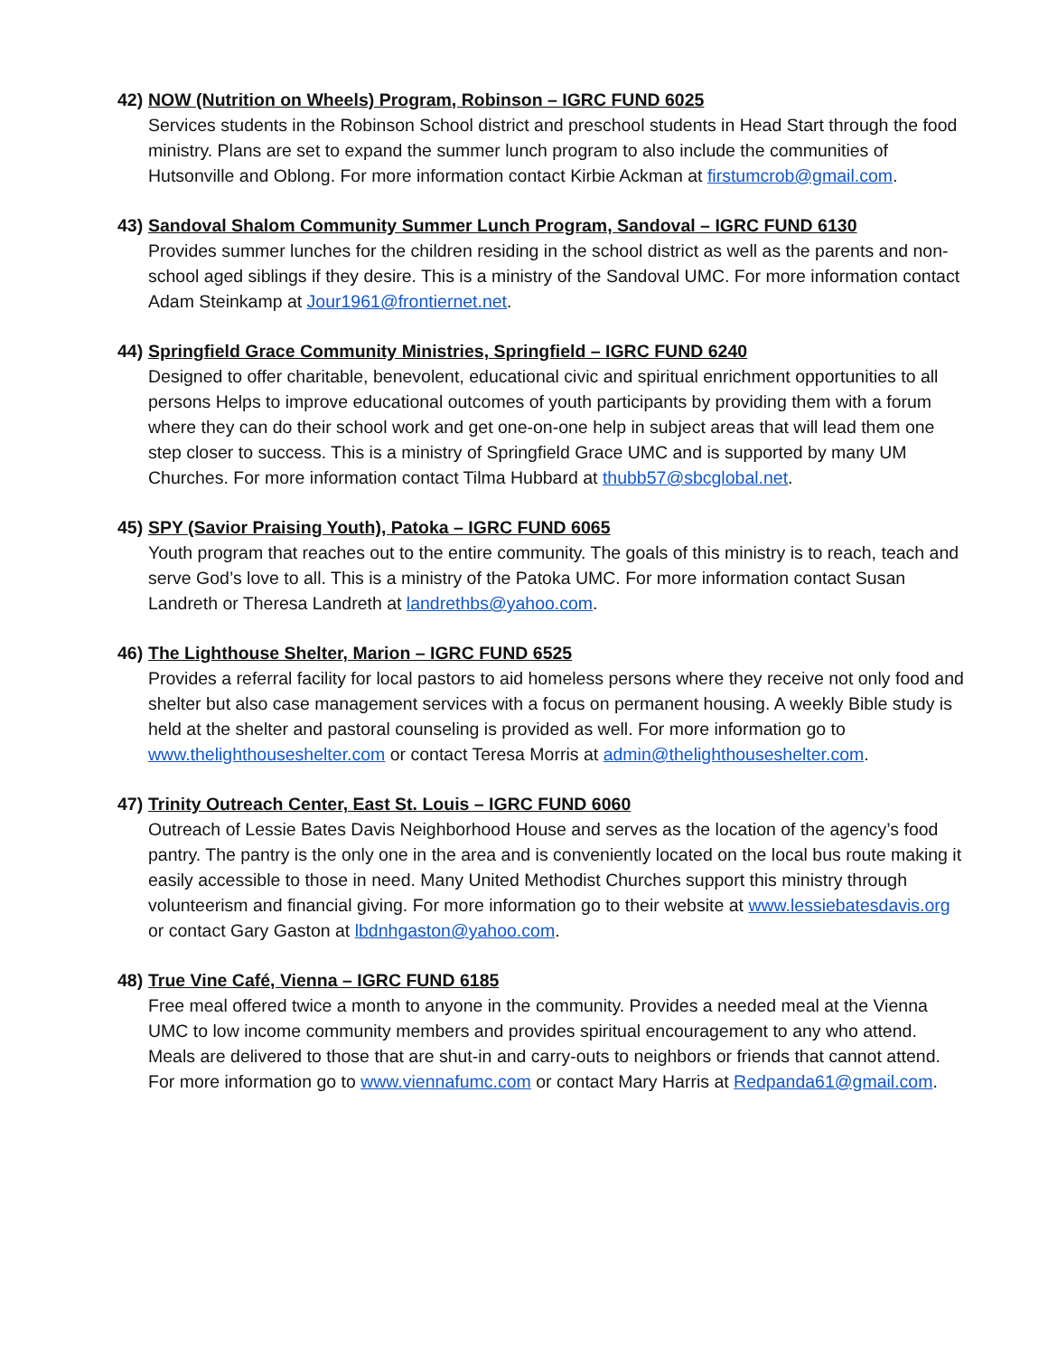42) NOW (Nutrition on Wheels) Program, Robinson – IGRC FUND 6025
Services students in the Robinson School district and preschool students in Head Start through the food ministry. Plans are set to expand the summer lunch program to also include the communities of Hutsonville and Oblong. For more information contact Kirbie Ackman at firstumcrob@gmail.com.
43) Sandoval Shalom Community Summer Lunch Program, Sandoval – IGRC FUND 6130
Provides summer lunches for the children residing in the school district as well as the parents and non-school aged siblings if they desire. This is a ministry of the Sandoval UMC. For more information contact Adam Steinkamp at Jour1961@frontiernet.net.
44) Springfield Grace Community Ministries, Springfield – IGRC FUND 6240
Designed to offer charitable, benevolent, educational civic and spiritual enrichment opportunities to all persons Helps to improve educational outcomes of youth participants by providing them with a forum where they can do their school work and get one-on-one help in subject areas that will lead them one step closer to success. This is a ministry of Springfield Grace UMC and is supported by many UM Churches. For more information contact Tilma Hubbard at thubb57@sbcglobal.net.
45) SPY (Savior Praising Youth), Patoka – IGRC FUND 6065
Youth program that reaches out to the entire community. The goals of this ministry is to reach, teach and serve God’s love to all. This is a ministry of the Patoka UMC. For more information contact Susan Landreth or Theresa Landreth at landrethbs@yahoo.com.
46) The Lighthouse Shelter, Marion – IGRC FUND 6525
Provides a referral facility for local pastors to aid homeless persons where they receive not only food and shelter but also case management services with a focus on permanent housing. A weekly Bible study is held at the shelter and pastoral counseling is provided as well. For more information go to www.thelighthouseshelter.com or contact Teresa Morris at admin@thelighthouseshelter.com.
47) Trinity Outreach Center, East St. Louis – IGRC FUND 6060
Outreach of Lessie Bates Davis Neighborhood House and serves as the location of the agency’s food pantry. The pantry is the only one in the area and is conveniently located on the local bus route making it easily accessible to those in need. Many United Methodist Churches support this ministry through volunteerism and financial giving. For more information go to their website at www.lessiebatesdavis.org or contact Gary Gaston at lbdnhgaston@yahoo.com.
48) True Vine Café, Vienna – IGRC FUND 6185
Free meal offered twice a month to anyone in the community. Provides a needed meal at the Vienna UMC to low income community members and provides spiritual encouragement to any who attend. Meals are delivered to those that are shut-in and carry-outs to neighbors or friends that cannot attend. For more information go to www.viennafumc.com or contact Mary Harris at Redpanda61@gmail.com.